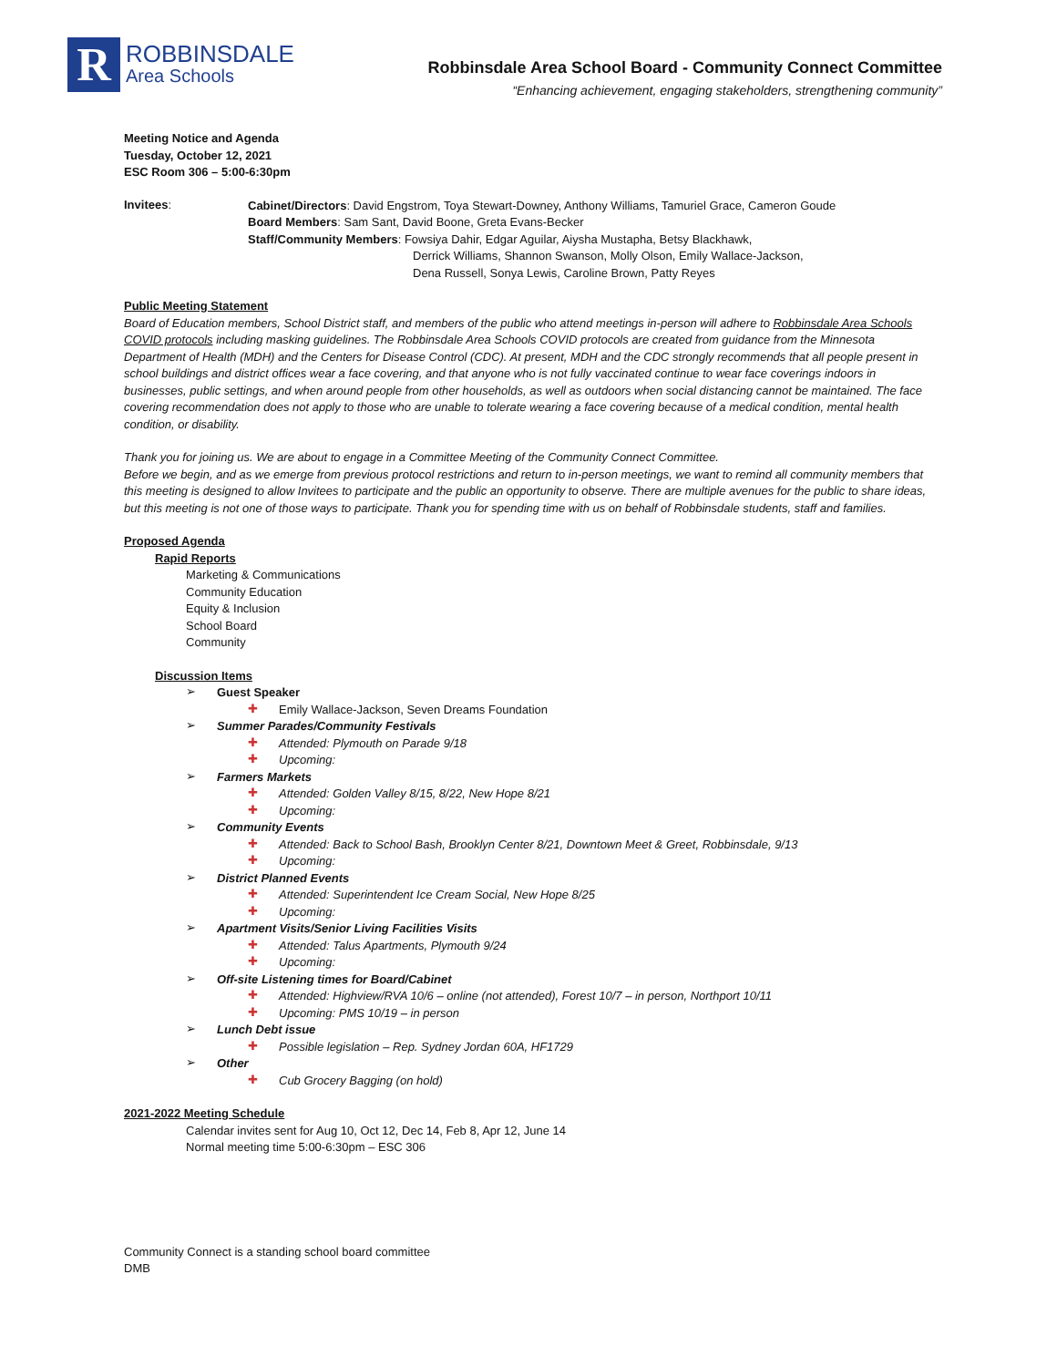R
ROBBINSDALE
Area Schools
Robbinsdale Area School Board - Community Connect Committee
“Enhancing achievement, engaging stakeholders, strengthening community”
Meeting Notice and Agenda
Tuesday, October 12, 2021
ESC Room 306 – 5:00-6:30pm
Invitees:
Cabinet/Directors: David Engstrom, Toya Stewart-Downey, Anthony Williams, Tamuriel Grace, Cameron Goude
Board Members: Sam Sant, David Boone, Greta Evans-Becker
Staff/Community Members: Fowsiya Dahir, Edgar Aguilar, Aiysha Mustapha, Betsy Blackhawk,
Derrick Williams, Shannon Swanson, Molly Olson, Emily Wallace-Jackson,
Dena Russell, Sonya Lewis, Caroline Brown, Patty Reyes
Public Meeting Statement
Board of Education members, School District staff, and members of the public who attend meetings in-person will adhere to Robbinsdale Area Schools COVID protocols including masking guidelines. The Robbinsdale Area Schools COVID protocols are created from guidance from the Minnesota Department of Health (MDH) and the Centers for Disease Control (CDC). At present, MDH and the CDC strongly recommends that all people present in school buildings and district offices wear a face covering, and that anyone who is not fully vaccinated continue to wear face coverings indoors in businesses, public settings, and when around people from other households, as well as outdoors when social distancing cannot be maintained. The face covering recommendation does not apply to those who are unable to tolerate wearing a face covering because of a medical condition, mental health condition, or disability.
Thank you for joining us. We are about to engage in a Committee Meeting of the Community Connect Committee.
Before we begin, and as we emerge from previous protocol restrictions and return to in-person meetings, we want to remind all community members that this meeting is designed to allow Invitees to participate and the public an opportunity to observe. There are multiple avenues for the public to share ideas, but this meeting is not one of those ways to participate. Thank you for spending time with us on behalf of Robbinsdale students, staff and families.
Proposed Agenda
Rapid Reports
Marketing & Communications
Community Education
Equity & Inclusion
School Board
Community
Discussion Items
➢
Guest Speaker
✚
Emily Wallace-Jackson, Seven Dreams Foundation
➢
Summer Parades/Community Festivals
✚
Attended: Plymouth on Parade 9/18
✚
Upcoming:
➢
Farmers Markets
✚
Attended: Golden Valley 8/15, 8/22, New Hope 8/21
✚
Upcoming:
➢
Community Events
✚
Attended: Back to School Bash, Brooklyn Center 8/21, Downtown Meet & Greet, Robbinsdale, 9/13
✚
Upcoming:
➢
District Planned Events
✚
Attended: Superintendent Ice Cream Social, New Hope 8/25
✚
Upcoming:
➢
Apartment Visits/Senior Living Facilities Visits
✚
Attended: Talus Apartments, Plymouth 9/24
✚
Upcoming:
➢
Off-site Listening times for Board/Cabinet
✚
Attended: Highview/RVA 10/6 – online (not attended), Forest 10/7 – in person, Northport 10/11
✚
Upcoming: PMS 10/19 – in person
➢
Lunch Debt issue
✚
Possible legislation – Rep. Sydney Jordan 60A, HF1729
➢
Other
✚
Cub Grocery Bagging (on hold)
2021-2022 Meeting Schedule
Calendar invites sent for Aug 10, Oct 12, Dec 14, Feb 8, Apr 12, June 14
Normal meeting time 5:00-6:30pm – ESC 306
Community Connect is a standing school board committee
DMB